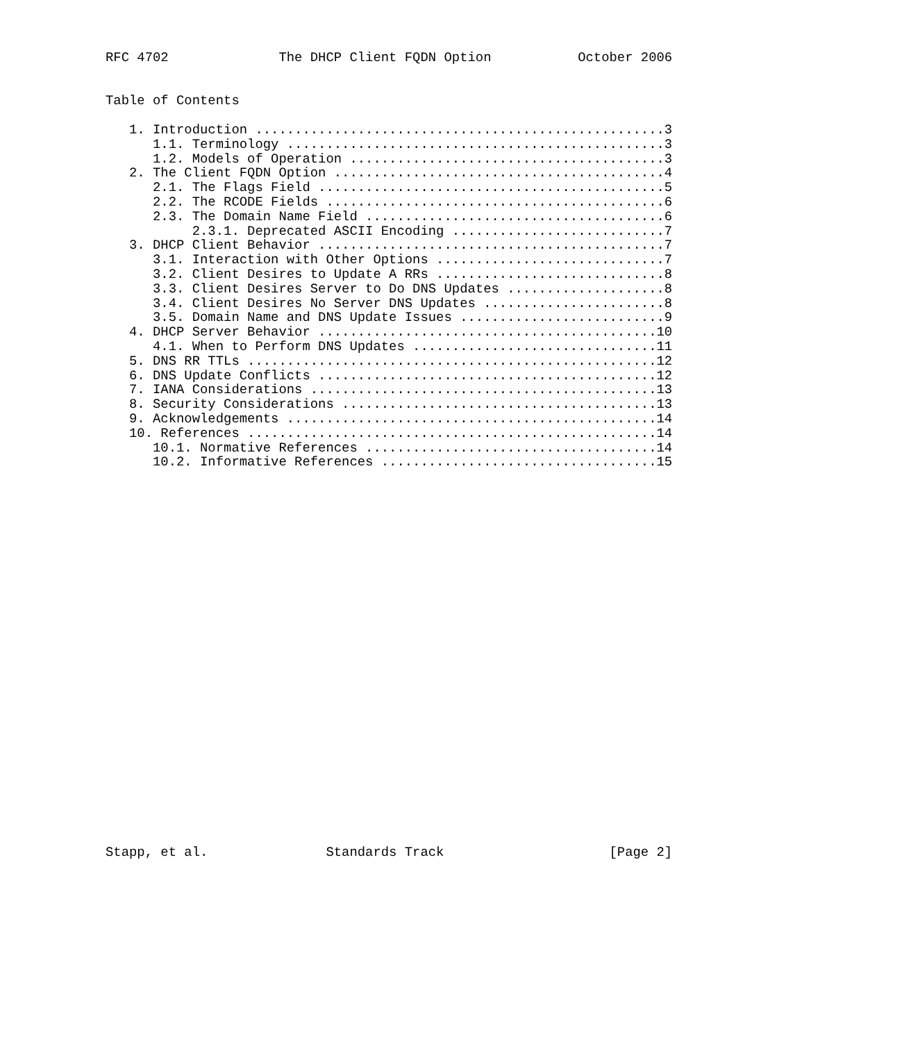RFC 4702              The DHCP Client FQDN Option           October 2006


Table of Contents

   1. Introduction ....................................................3
      1.1. Terminology ................................................3
      1.2. Models of Operation ........................................3
   2. The Client FQDN Option ..........................................4
      2.1. The Flags Field ............................................5
      2.2. The RCODE Fields ...........................................6
      2.3. The Domain Name Field ......................................6
           2.3.1. Deprecated ASCII Encoding ...........................7
   3. DHCP Client Behavior ............................................7
      3.1. Interaction with Other Options .............................7
      3.2. Client Desires to Update A RRs .............................8
      3.3. Client Desires Server to Do DNS Updates ....................8
      3.4. Client Desires No Server DNS Updates .......................8
      3.5. Domain Name and DNS Update Issues ..........................9
   4. DHCP Server Behavior ...........................................10
      4.1. When to Perform DNS Updates ...............................11
   5. DNS RR TTLs ....................................................12
   6. DNS Update Conflicts ...........................................12
   7. IANA Considerations ............................................13
   8. Security Considerations ........................................13
   9. Acknowledgements ...............................................14
   10. References ....................................................14
      10.1. Normative References .....................................14
      10.2. Informative References ...................................15


























Stapp, et al.               Standards Track                     [Page 2]